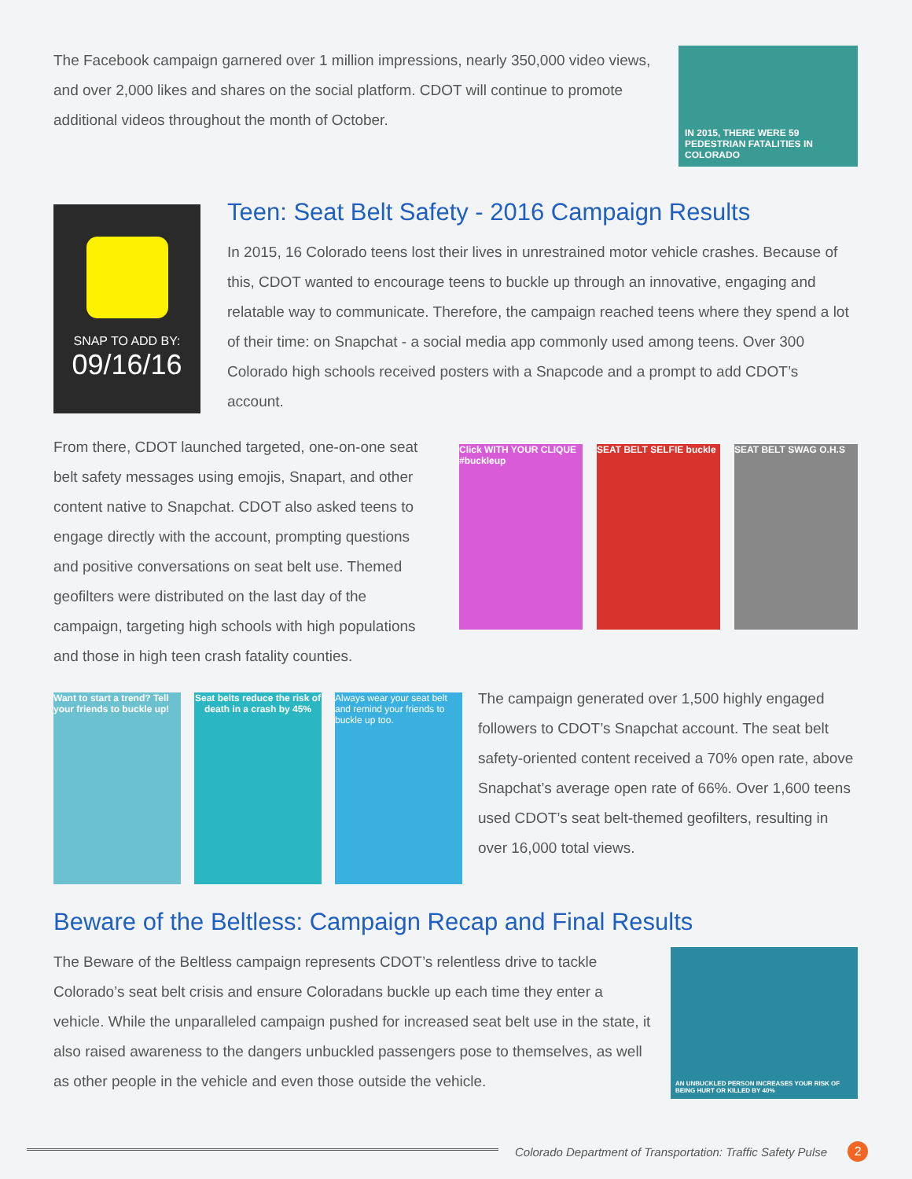The Facebook campaign garnered over 1 million impressions, nearly 350,000 video views, and over 2,000 likes and shares on the social platform. CDOT will continue to promote additional videos throughout the month of October.
IN 2015, THERE WERE 59 PEDESTRIAN FATALITIES IN COLORADO
SNAP TO ADD BY:
09/16/16
Teen: Seat Belt Safety - 2016 Campaign Results
In 2015, 16 Colorado teens lost their lives in unrestrained motor vehicle crashes. Because of this, CDOT wanted to encourage teens to buckle up through an innovative, engaging and relatable way to communicate. Therefore, the campaign reached teens where they spend a lot of their time: on Snapchat - a social media app commonly used among teens. Over 300 Colorado high schools received posters with a Snapcode and a prompt to add CDOT’s account.
From there, CDOT launched targeted, one-on-one seat belt safety messages using emojis, Snapart, and other content native to Snapchat. CDOT also asked teens to engage directly with the account, prompting questions and positive conversations on seat belt use. Themed geofilters were distributed on the last day of the campaign, targeting high schools with high populations and those in high teen crash fatality counties.
Click WITH YOUR CLIQUE #buckleup
SEAT BELT SELFIE buckle
SEAT BELT SWAG O.H.S
Want to start a trend? Tell your friends to buckle up!
Seat belts reduce the risk of death in a crash by 45%
Always wear your seat belt and remind your friends to buckle up too.
The campaign generated over 1,500 highly engaged followers to CDOT’s Snapchat account. The seat belt safety-oriented content received a 70% open rate, above Snapchat’s average open rate of 66%. Over 1,600 teens used CDOT’s seat belt-themed geofilters, resulting in over 16,000 total views.
Beware of the Beltless: Campaign Recap and Final Results
The Beware of the Beltless campaign represents CDOT’s relentless drive to tackle Colorado’s seat belt crisis and ensure Coloradans buckle up each time they enter a vehicle. While the unparalleled campaign pushed for increased seat belt use in the state, it also raised awareness to the dangers unbuckled passengers pose to themselves, as well as other people in the vehicle and even those outside the vehicle.
AN UNBUCKLED PERSON INCREASES YOUR RISK OF BEING HURT OR KILLED BY 40%
Colorado Department of Transportation: Traffic Safety Pulse 2